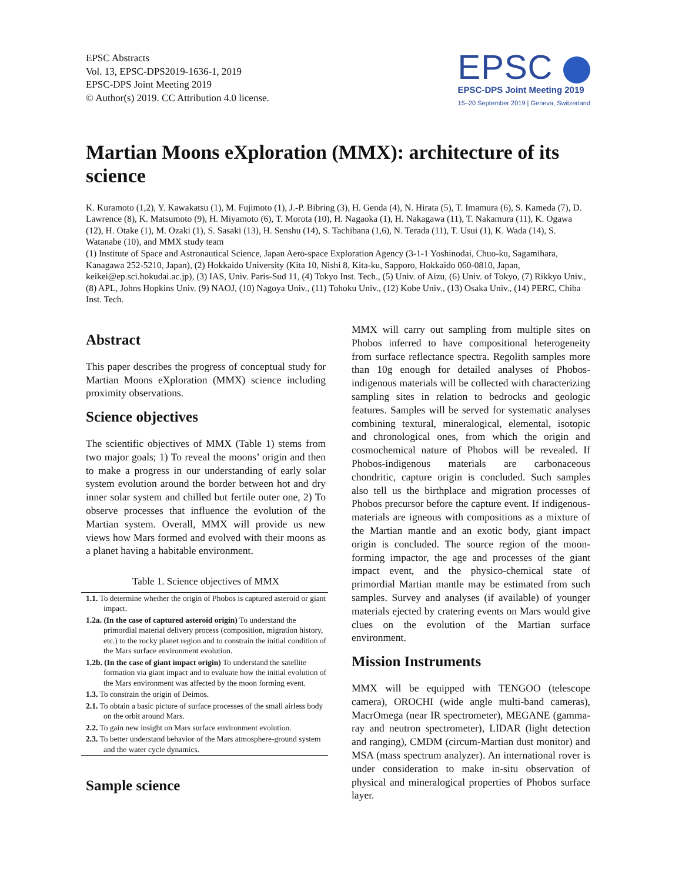EPSC Abstracts
Vol. 13, EPSC-DPS2019-1636-1, 2019
EPSC-DPS Joint Meeting 2019
© Author(s) 2019. CC Attribution 4.0 license.
EPSC
EPSC-DPS Joint Meeting 2019
15–20 September 2019 | Geneva, Switzerland
Martian Moons eXploration (MMX): architecture of its science
K. Kuramoto (1,2), Y. Kawakatsu (1), M. Fujimoto (1), J.-P. Bibring (3), H. Genda (4), N. Hirata (5), T. Imamura (6), S. Kameda (7), D. Lawrence (8), K. Matsumoto (9), H. Miyamoto (6), T. Morota (10), H. Nagaoka (1), H. Nakagawa (11), T. Nakamura (11), K. Ogawa (12), H. Otake (1), M. Ozaki (1), S. Sasaki (13), H. Senshu (14), S. Tachibana (1,6), N. Terada (11), T. Usui (1), K. Wada (14), S. Watanabe (10), and MMX study team
(1) Institute of Space and Astronautical Science, Japan Aero-space Exploration Agency (3-1-1 Yoshinodai, Chuo-ku, Sagamihara, Kanagawa 252-5210, Japan), (2) Hokkaido University (Kita 10, Nishi 8, Kita-ku, Sapporo, Hokkaido 060-0810, Japan, keikei@ep.sci.hokudai.ac.jp), (3) IAS, Univ. Paris-Sud 11, (4) Tokyo Inst. Tech., (5) Univ. of Aizu, (6) Univ. of Tokyo, (7) Rikkyo Univ., (8) APL, Johns Hopkins Univ. (9) NAOJ, (10) Nagoya Univ., (11) Tohoku Univ., (12) Kobe Univ., (13) Osaka Univ., (14) PERC, Chiba Inst. Tech.
Abstract
This paper describes the progress of conceptual study for Martian Moons eXploration (MMX) science including proximity observations.
Science objectives
The scientific objectives of MMX (Table 1) stems from two major goals; 1) To reveal the moons’ origin and then to make a progress in our understanding of early solar system evolution around the border between hot and dry inner solar system and chilled but fertile outer one, 2) To observe processes that influence the evolution of the Martian system. Overall, MMX will provide us new views how Mars formed and evolved with their moons as a planet having a habitable environment.
Table 1. Science objectives of MMX
| 1.1. To determine whether the origin of Phobos is captured asteroid or giant impact. |
| 1.2a. (In the case of captured asteroid origin) To understand the primordial material delivery process (composition, migration history, etc.) to the rocky planet region and to constrain the initial condition of the Mars surface environment evolution. |
| 1.2b. (In the case of giant impact origin) To understand the satellite formation via giant impact and to evaluate how the initial evolution of the Mars environment was affected by the moon forming event. |
| 1.3. To constrain the origin of Deimos. |
| 2.1. To obtain a basic picture of surface processes of the small airless body on the orbit around Mars. |
| 2.2. To gain new insight on Mars surface environment evolution. |
| 2.3. To better understand behavior of the Mars atmosphere-ground system and the water cycle dynamics. |
Sample science
MMX will carry out sampling from multiple sites on Phobos inferred to have compositional heterogeneity from surface reflectance spectra. Regolith samples more than 10g enough for detailed analyses of Phobos-indigenous materials will be collected with characterizing sampling sites in relation to bedrocks and geologic features. Samples will be served for systematic analyses combining textural, mineralogical, elemental, isotopic and chronological ones, from which the origin and cosmochemical nature of Phobos will be revealed. If Phobos-indigenous materials are carbonaceous chondritic, capture origin is concluded. Such samples also tell us the birthplace and migration processes of Phobos precursor before the capture event. If indigenous-materials are igneous with compositions as a mixture of the Martian mantle and an exotic body, giant impact origin is concluded. The source region of the moon-forming impactor, the age and processes of the giant impact event, and the physico-chemical state of primordial Martian mantle may be estimated from such samples. Survey and analyses (if available) of younger materials ejected by cratering events on Mars would give clues on the evolution of the Martian surface environment.
Mission Instruments
MMX will be equipped with TENGOO (telescope camera), OROCHI (wide angle multi-band cameras), MacrOmega (near IR spectrometer), MEGANE (gamma-ray and neutron spectrometer), LIDAR (light detection and ranging), CMDM (circum-Martian dust monitor) and MSA (mass spectrum analyzer). An international rover is under consideration to make in-situ observation of physical and mineralogical properties of Phobos surface layer.